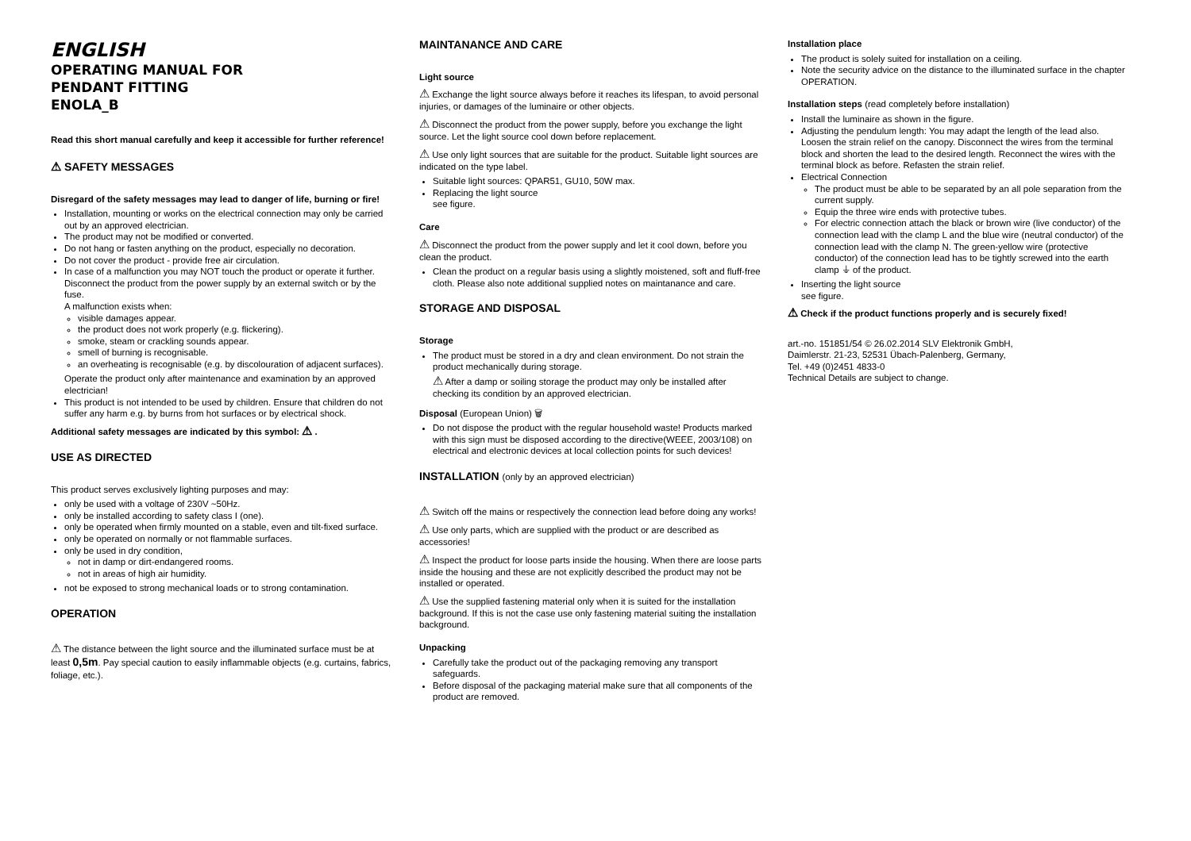ENGLISH
OPERATING MANUAL FOR
PENDANT FITTING
ENOLA_B
Read this short manual carefully and keep it accessible for further reference!
⚠ SAFETY MESSAGES
Disregard of the safety messages may lead to danger of life, burning or fire!
Installation, mounting or works on the electrical connection may only be carried out by an approved electrician.
The product may not be modified or converted.
Do not hang or fasten anything on the product, especially no decoration.
Do not cover the product - provide free air circulation.
In case of a malfunction you may NOT touch the product or operate it further. Disconnect the product from the power supply by an external switch or by the fuse.
A malfunction exists when:
visible damages appear.
the product does not work properly (e.g. flickering).
smoke, steam or crackling sounds appear.
smell of burning is recognisable.
an overheating is recognisable (e.g. by discolouration of adjacent surfaces).
Operate the product only after maintenance and examination by an approved electrician!
This product is not intended to be used by children. Ensure that children do not suffer any harm e.g. by burns from hot surfaces or by electrical shock.
Additional safety messages are indicated by this symbol: ⚠ .
USE AS DIRECTED
This product serves exclusively lighting purposes and may:
only be used with a voltage of 230V ~50Hz.
only be installed according to safety class I (one).
only be operated when firmly mounted on a stable, even and tilt-fixed surface.
only be operated on normally or not flammable surfaces.
only be used in dry condition,
not in damp or dirt-endangered rooms.
not in areas of high air humidity.
not be exposed to strong mechanical loads or to strong contamination.
OPERATION
⚠ The distance between the light source and the illuminated surface must be at least 0,5m. Pay special caution to easily inflammable objects (e.g. curtains, fabrics, foliage, etc.).
MAINTANANCE AND CARE
Light source
⚠ Exchange the light source always before it reaches its lifespan, to avoid personal injuries, or damages of the luminaire or other objects.
⚠ Disconnect the product from the power supply, before you exchange the light source. Let the light source cool down before replacement.
⚠ Use only light sources that are suitable for the product. Suitable light sources are indicated on the type label.
Suitable light sources: QPAR51, GU10, 50W max.
Replacing the light source
see figure.
Care
⚠ Disconnect the product from the power supply and let it cool down, before you clean the product.
Clean the product on a regular basis using a slightly moistened, soft and fluff-free cloth. Please also note additional supplied notes on maintanance and care.
STORAGE AND DISPOSAL
Storage
The product must be stored in a dry and clean environment. Do not strain the product mechanically during storage.
⚠ After a damp or soiling storage the product may only be installed after checking its condition by an approved electrician.
Disposal (European Union) 🗑
Do not dispose the product with the regular household waste! Products marked with this sign must be disposed according to the directive(WEEE, 2003/108) on electrical and electronic devices at local collection points for such devices!
INSTALLATION (only by an approved electrician)
⚠ Switch off the mains or respectively the connection lead before doing any works!
⚠ Use only parts, which are supplied with the product or are described as accessories!
⚠ Inspect the product for loose parts inside the housing. When there are loose parts inside the housing and these are not explicitly described the product may not be installed or operated.
⚠ Use the supplied fastening material only when it is suited for the installation background. If this is not the case use only fastening material suiting the installation background.
Unpacking
Carefully take the product out of the packaging removing any transport safeguards.
Before disposal of the packaging material make sure that all components of the product are removed.
Installation place
The product is solely suited for installation on a ceiling.
Note the security advice on the distance to the illuminated surface in the chapter OPERATION.
Installation steps (read completely before installation)
Install the luminaire as shown in the figure.
Adjusting the pendulum length: You may adapt the length of the lead also. Loosen the strain relief on the canopy. Disconnect the wires from the terminal block and shorten the lead to the desired length. Reconnect the wires with the terminal block as before. Refasten the strain relief.
Electrical Connection
The product must be able to be separated by an all pole separation from the current supply.
Equip the three wire ends with protective tubes.
For electric connection attach the black or brown wire (live conductor) of the connection lead with the clamp L and the blue wire (neutral conductor) of the connection lead with the clamp N. The green-yellow wire (protective conductor) of the connection lead has to be tightly screwed into the earth clamp ⏚ of the product.
Inserting the light source
see figure.
⚠ Check if the product functions properly and is securely fixed!
art.-no. 151851/54 © 26.02.2014 SLV Elektronik GmbH,
Daimlerstr. 21-23, 52531 Übach-Palenberg, Germany,
Tel. +49 (0)2451 4833-0
Technical Details are subject to change.